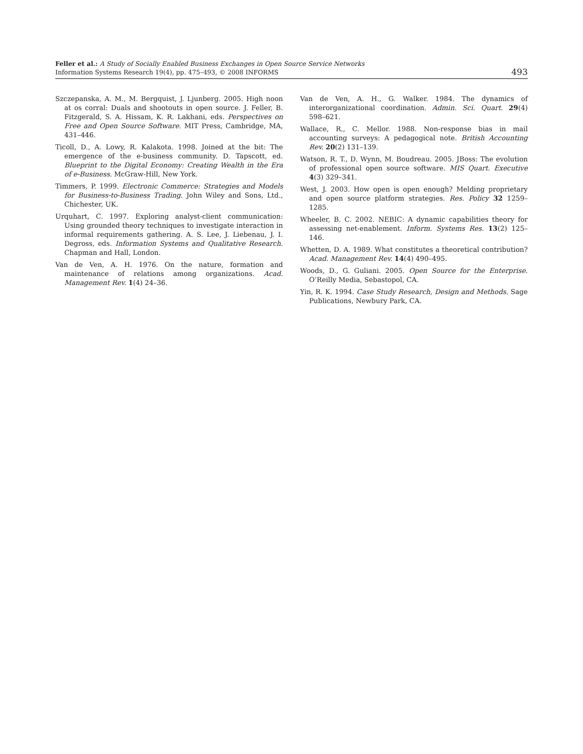Feller et al.: A Study of Socially Enabled Business Exchanges in Open Source Service Networks
Information Systems Research 19(4), pp. 475–493, © 2008 INFORMS
493
Szczepanska, A. M., M. Bergquist, J. Ljunberg. 2005. High noon at os corral: Duals and shootouts in open source. J. Feller, B. Fitzgerald, S. A. Hissam, K. R. Lakhani, eds. Perspectives on Free and Open Source Software. MIT Press, Cambridge, MA, 431–446.
Ticoll, D., A. Lowy, R. Kalakota. 1998. Joined at the bit: The emergence of the e-business community. D. Tapscott, ed. Blueprint to the Digital Economy: Creating Wealth in the Era of e-Business. McGraw-Hill, New York.
Timmers, P. 1999. Electronic Commerce: Strategies and Models for Business-to-Business Trading. John Wiley and Sons, Ltd., Chichester, UK.
Urquhart, C. 1997. Exploring analyst-client communication: Using grounded theory techniques to investigate interaction in informal requirements gathering. A. S. Lee, J. Liebenau, J. I. Degross, eds. Information Systems and Qualitative Research. Chapman and Hall, London.
Van de Ven, A. H. 1976. On the nature, formation and maintenance of relations among organizations. Acad. Management Rev. 1(4) 24–36.
Van de Ven, A. H., G. Walker. 1984. The dynamics of interorganizational coordination. Admin. Sci. Quart. 29(4) 598–621.
Wallace, R., C. Mellor. 1988. Non-response bias in mail accounting surveys: A pedagogical note. British Accounting Rev. 20(2) 131–139.
Watson, R. T., D. Wynn, M. Boudreau. 2005. JBoss: The evolution of professional open source software. MIS Quart. Executive 4(3) 329–341.
West, J. 2003. How open is open enough? Melding proprietary and open source platform strategies. Res. Policy 32 1259–1285.
Wheeler, B. C. 2002. NEBIC: A dynamic capabilities theory for assessing net-enablement. Inform. Systems Res. 13(2) 125–146.
Whetten, D. A. 1989. What constitutes a theoretical contribution? Acad. Management Rev. 14(4) 490–495.
Woods, D., G. Guliani. 2005. Open Source for the Enterprise. O’Reilly Media, Sebastopol, CA.
Yin, R. K. 1994. Case Study Research, Design and Methods. Sage Publications, Newbury Park, CA.